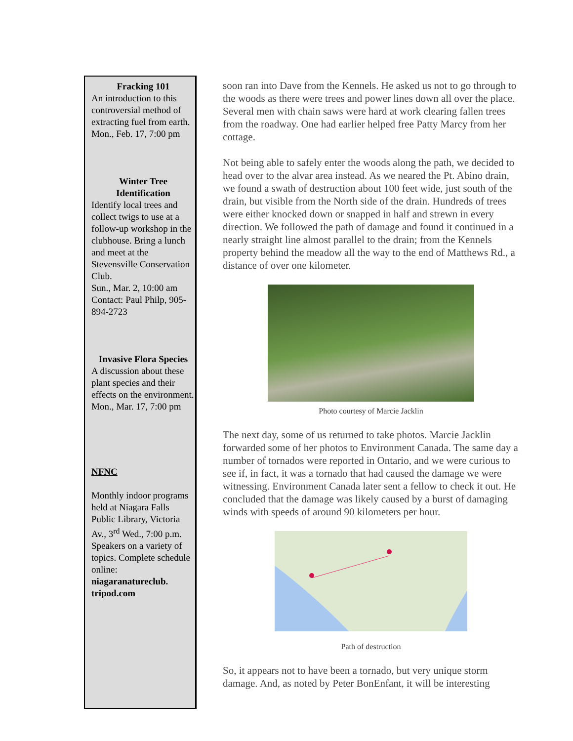Fracking 101
An introduction to this controversial method of extracting fuel from earth.
Mon., Feb. 17, 7:00 pm
Winter Tree
Identification
Identify local trees and collect twigs to use at a follow-up workshop in the clubhouse. Bring a lunch and meet at the Stevensville Conservation Club.
Sun., Mar. 2, 10:00 am
Contact: Paul Philp, 905-894-2723
Invasive Flora Species
A discussion about these plant species and their effects on the environment.
Mon., Mar. 17, 7:00 pm
NFNC
Monthly indoor programs held at Niagara Falls Public Library, Victoria Av., 3<sup>rd</sup> Wed., 7:00 p.m. Speakers on a variety of topics. Complete schedule online: niagaranatureclub. tripod.com
soon ran into Dave from the Kennels. He asked us not to go through to the woods as there were trees and power lines down all over the place. Several men with chain saws were hard at work clearing fallen trees from the roadway. One had earlier helped free Patty Marcy from her cottage.
Not being able to safely enter the woods along the path, we decided to head over to the alvar area instead. As we neared the Pt. Abino drain, we found a swath of destruction about 100 feet wide, just south of the drain, but visible from the North side of the drain. Hundreds of trees were either knocked down or snapped in half and strewn in every direction. We followed the path of damage and found it continued in a nearly straight line almost parallel to the drain; from the Kennels property behind the meadow all the way to the end of Matthews Rd., a distance of over one kilometer.
Photo courtesy of Marcie Jacklin
The next day, some of us returned to take photos. Marcie Jacklin forwarded some of her photos to Environment Canada. The same day a number of tornados were reported in Ontario, and we were curious to see if, in fact, it was a tornado that had caused the damage we were witnessing. Environment Canada later sent a fellow to check it out. He concluded that the damage was likely caused by a burst of damaging winds with speeds of around 90 kilometers per hour.
Path of destruction
So, it appears not to have been a tornado, but very unique storm damage. And, as noted by Peter BonEnfant, it will be interesting